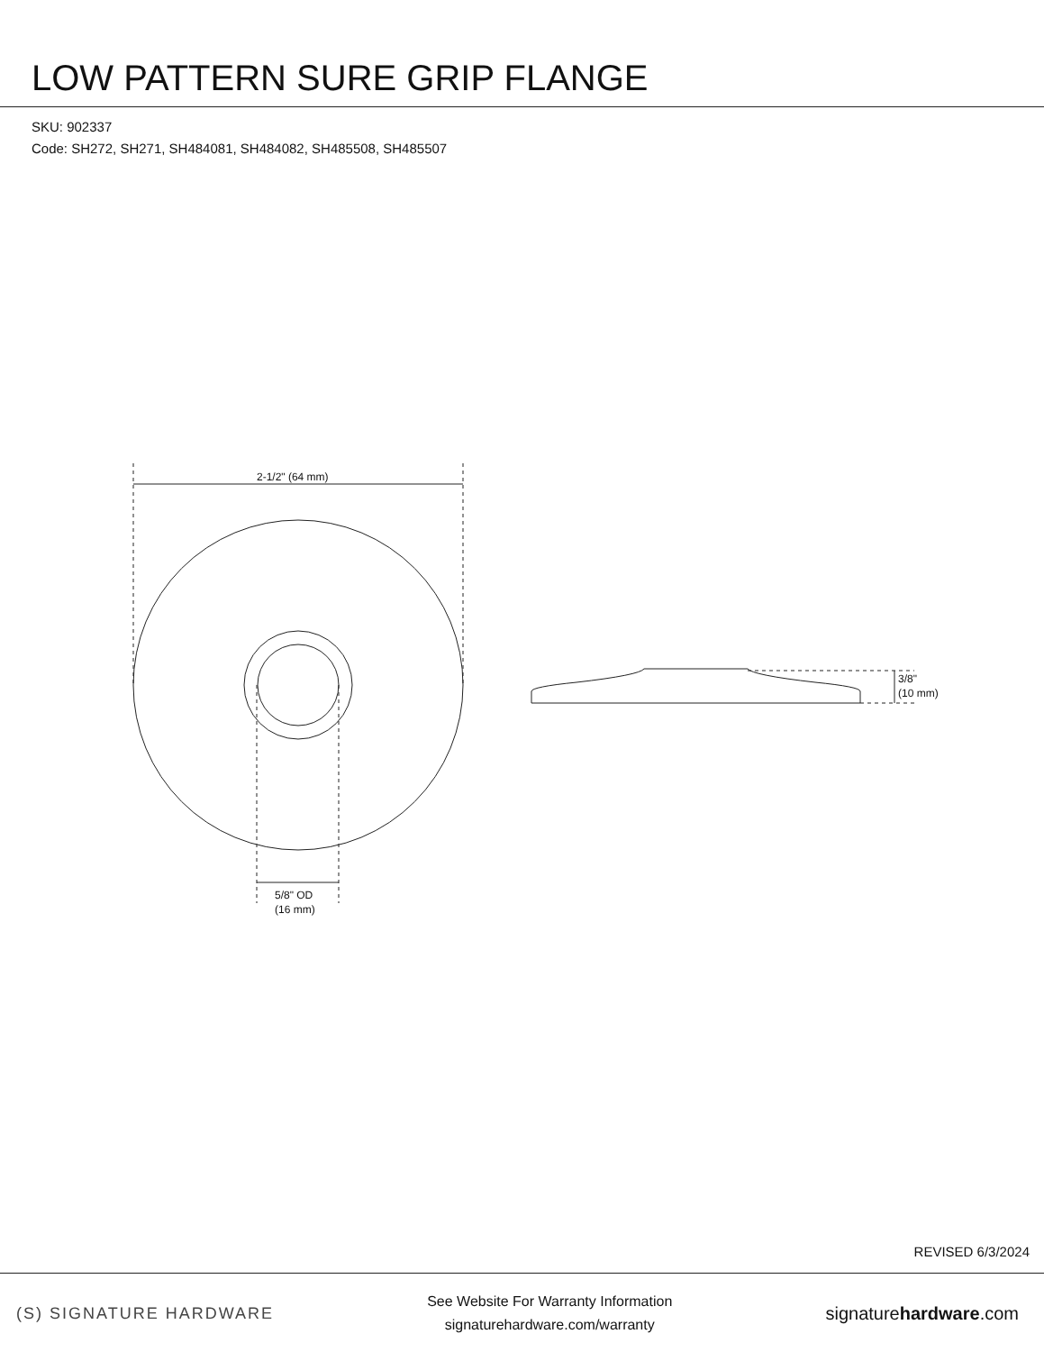LOW PATTERN SURE GRIP FLANGE
SKU: 902337
Code: SH272, SH271, SH484081, SH484082, SH485508, SH485507
2-1/2" (64 mm)
5/8" OD
(16 mm)
3/8"
(10 mm)
REVISED 6/3/2024
(S) SIGNATURE HARDWARE
See Website For Warranty Information
signaturehardware.com/warranty
signaturehardware.com